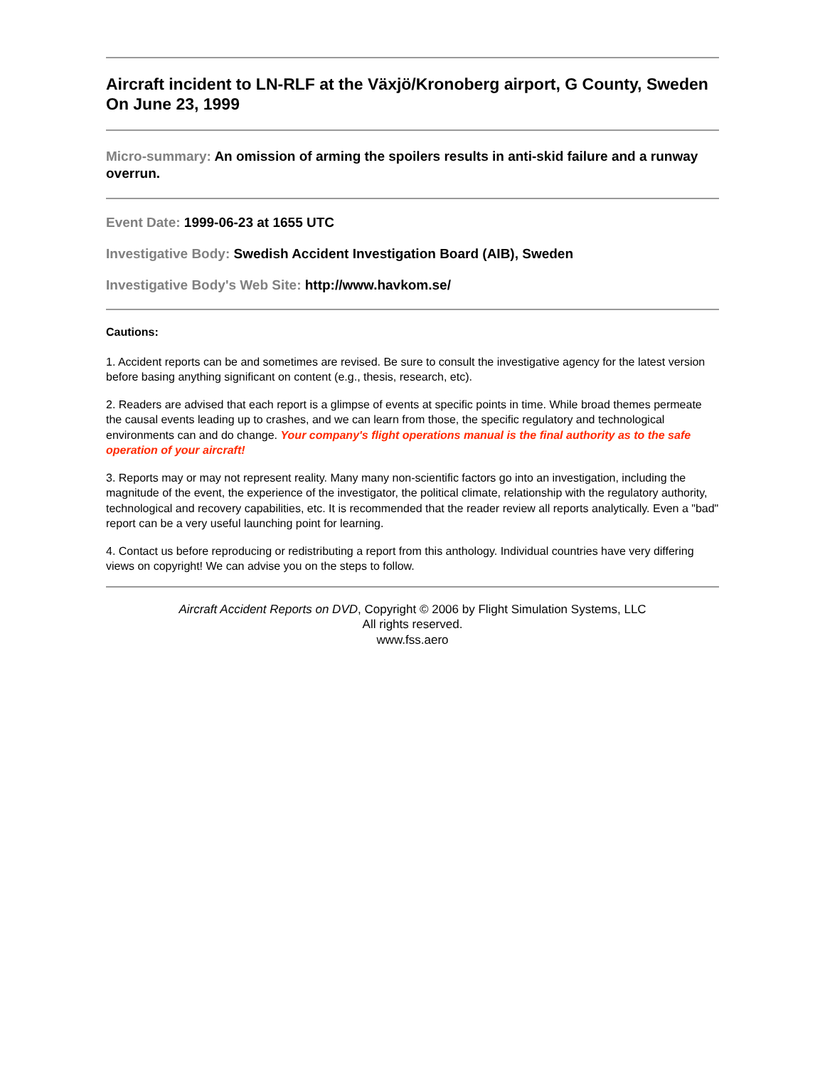Aircraft incident to LN-RLF at the Växjö/Kronoberg airport, G County, Sweden On June 23, 1999
Micro-summary: An omission of arming the spoilers results in anti-skid failure and a runway overrun.
Event Date: 1999-06-23 at 1655 UTC
Investigative Body: Swedish Accident Investigation Board (AIB), Sweden
Investigative Body's Web Site: http://www.havkom.se/
Cautions:
1. Accident reports can be and sometimes are revised. Be sure to consult the investigative agency for the latest version before basing anything significant on content (e.g., thesis, research, etc).
2. Readers are advised that each report is a glimpse of events at specific points in time. While broad themes permeate the causal events leading up to crashes, and we can learn from those, the specific regulatory and technological environments can and do change. Your company's flight operations manual is the final authority as to the safe operation of your aircraft!
3. Reports may or may not represent reality. Many many non-scientific factors go into an investigation, including the magnitude of the event, the experience of the investigator, the political climate, relationship with the regulatory authority, technological and recovery capabilities, etc. It is recommended that the reader review all reports analytically. Even a "bad" report can be a very useful launching point for learning.
4. Contact us before reproducing or redistributing a report from this anthology. Individual countries have very differing views on copyright! We can advise you on the steps to follow.
Aircraft Accident Reports on DVD, Copyright © 2006 by Flight Simulation Systems, LLC
All rights reserved.
www.fss.aero